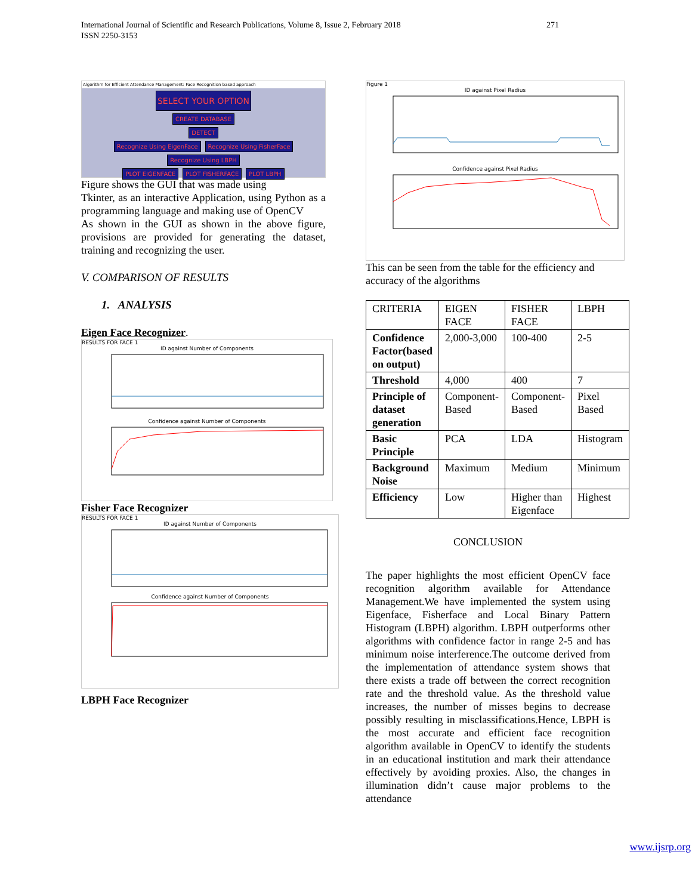International Journal of Scientific and Research Publications, Volume 8, Issue 2, February 2018
ISSN 2250-3153
271
Algorithm for Efficient Attendance Management: Face Recognition based approach
SELECT YOUR OPTION
CREATE DATABASE
DETECT
Recognize Using EigenFace Recognize Using FisherFace Recognize Using LBPH
PLOT EIGENFACE PLOT FISHERFACE PLOT LBPH
Figure shows the GUI that was made using
Tkinter, as an interactive Application, using Python as a programming language and making use of OpenCV
As shown in the GUI as shown in the above figure, provisions are provided for generating the dataset, training and recognizing the user.
V. COMPARISON OF RESULTS
1. ANALYSIS
Eigen Face Recognizer.
RESULTS FOR FACE 1
ID against Number of Components
Confidence against Number of Components
Fisher Face Recognizer
RESULTS FOR FACE 1
ID against Number of Components
Confidence against Number of Components
LBPH Face Recognizer
Figure 1
ID against Pixel Radius
Confidence against Pixel Radius
This can be seen from the table for the efficiency and accuracy of the algorithms
| CRITERIA | EIGEN FACE | FISHER FACE | LBPH |
| --- | --- | --- | --- |
| Confidence Factor(based on output) | 2,000-3,000 | 100-400 | 2-5 |
| Threshold | 4,000 | 400 | 7 |
| Principle of dataset generation | Component-Based | Component-Based | Pixel Based |
| Basic Principle | PCA | LDA | Histogram |
| Background Noise | Maximum | Medium | Minimum |
| Efficiency | Low | Higher than Eigenface | Highest |
CONCLUSION
The paper highlights the most efficient OpenCV face recognition algorithm available for Attendance Management.We have implemented the system using Eigenface, Fisherface and Local Binary Pattern Histogram (LBPH) algorithm. LBPH outperforms other algorithms with confidence factor in range 2-5 and has minimum noise interference.The outcome derived from the implementation of attendance system shows that there exists a trade off between the correct recognition rate and the threshold value. As the threshold value increases, the number of misses begins to decrease possibly resulting in misclassifications.Hence, LBPH is the most accurate and efficient face recognition algorithm available in OpenCV to identify the students in an educational institution and mark their attendance effectively by avoiding proxies. Also, the changes in illumination didn’t cause major problems to the attendance
www.ijsrp.org